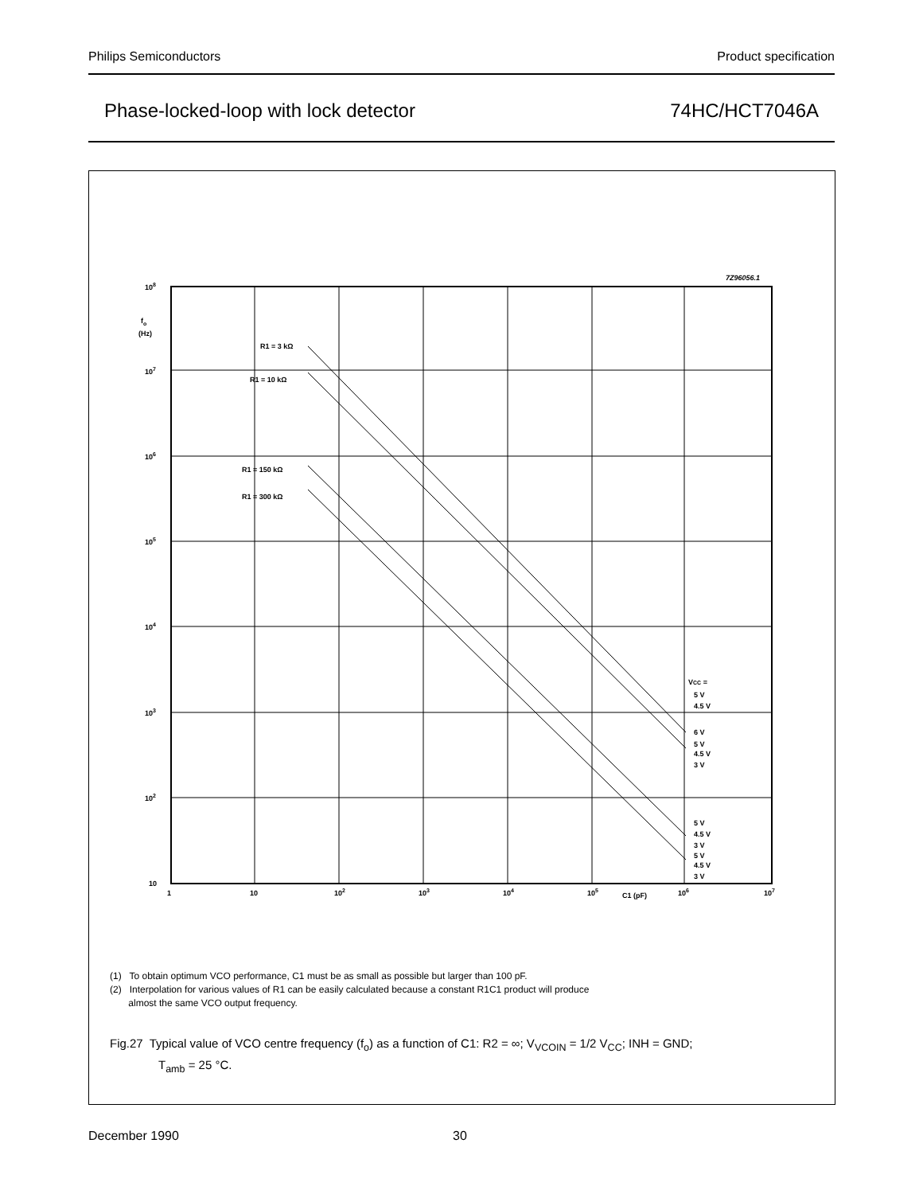Philips Semiconductors Product specification
Phase-locked-loop with lock detector 74HC/HCT7046A
7Z96056.1
108
fo
(Hz)
107
106
105
104
103
102
10
1
10
102
103
104
105
C1 (pF)
106
107
R1 = 3 kΩ
R1 = 10 kΩ
R1 = 150 kΩ
R1 = 300 kΩ
VCC =
5 V
4.5 V
6 V
5 V
4.5 V
3 V
5 V
4.5 V
3 V
5 V
4.5 V
3 V
(1) To obtain optimum VCO performance, C1 must be as small as possible but larger than 100 pF.
(2) Interpolation for various values of R1 can be easily calculated because a constant R1C1 product will produce
almost the same VCO output frequency.
Fig.27 Typical value of VCO centre frequency (f<sub>o</sub>) as a function of C1: R2 = ∞; V<sub>VCOIN</sub> = 1/2 V<sub>CC</sub>; INH = GND;
T<sub>amb</sub> = 25 °C.
December 1990 30